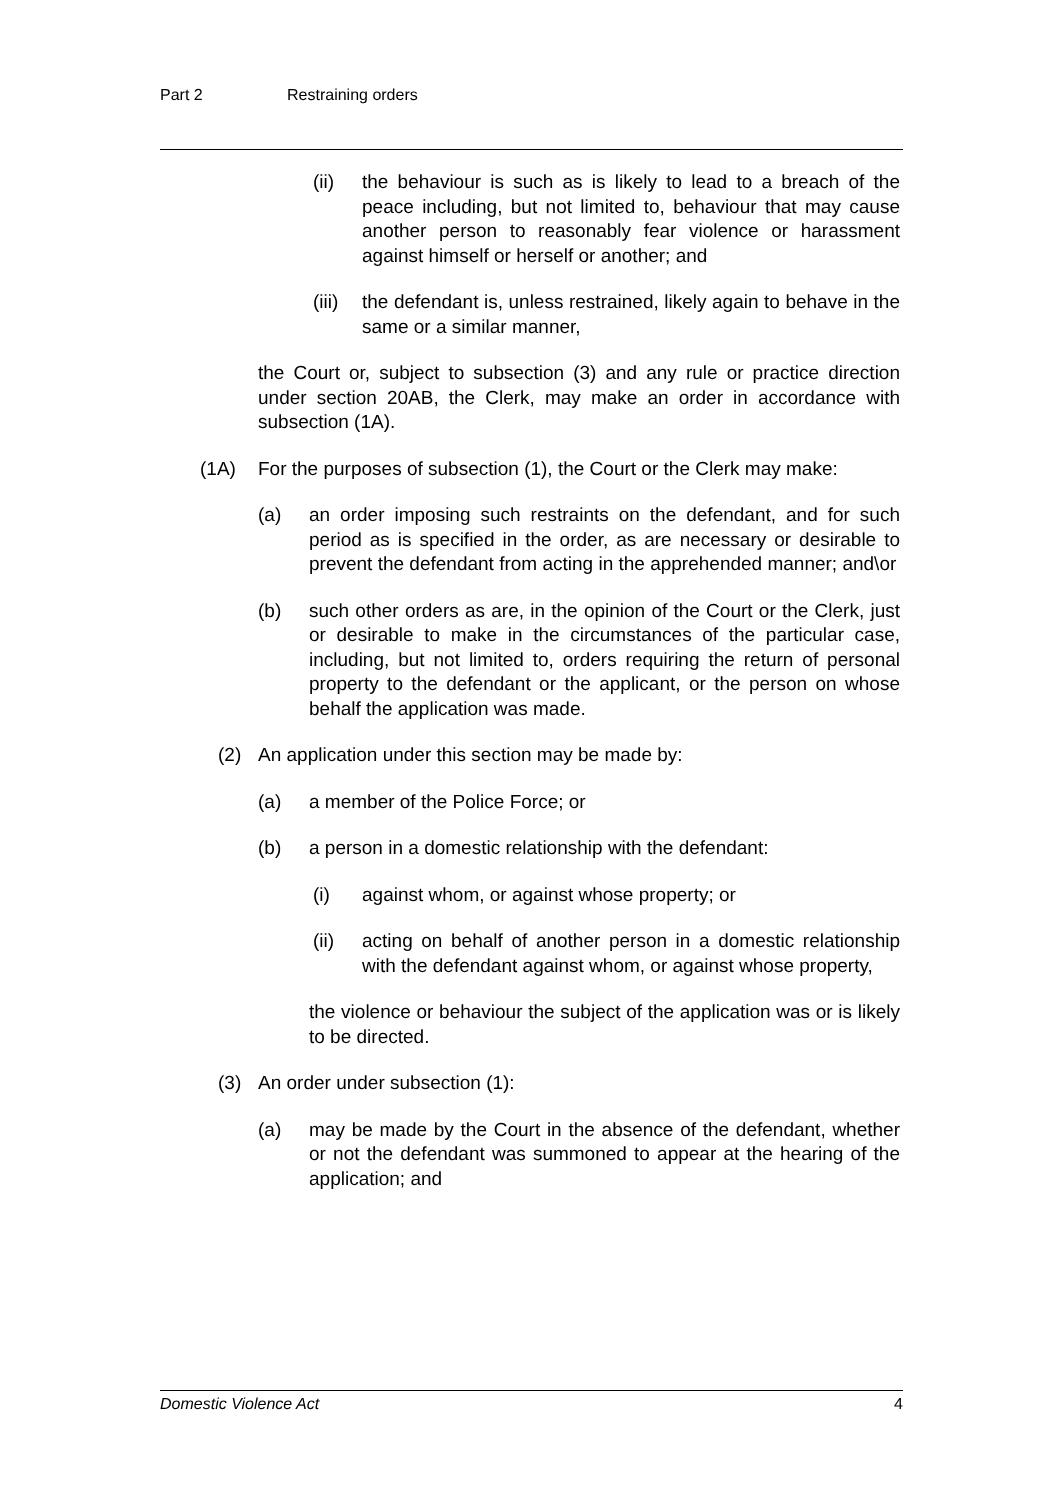Part 2 Restraining orders
(ii) the behaviour is such as is likely to lead to a breach of the peace including, but not limited to, behaviour that may cause another person to reasonably fear violence or harassment against himself or herself or another; and
(iii)
the defendant is, unless restrained, likely again to behave in the same or a similar manner,
the Court or, subject to subsection (3) and any rule or practice direction under section 20AB, the Clerk, may make an order in accordance with subsection (1A).
(1A) For the purposes of subsection (1), the Court or the Clerk may make:
(a) an order imposing such restraints on the defendant, and for such period as is specified in the order, as are necessary or desirable to prevent the defendant from acting in the apprehended manner; and\or
(b) such other orders as are, in the opinion of the Court or the Clerk, just or desirable to make in the circumstances of the particular case, including, but not limited to, orders requiring the return of personal property to the defendant or the applicant, or the person on whose behalf the application was made.
(2) An application under this section may be made by:
(a) a member of the Police Force; or
(b) a person in a domestic relationship with the defendant:
(i) against whom, or against whose property; or
(ii) acting on behalf of another person in a domestic relationship with the defendant against whom, or against whose property,
the violence or behaviour the subject of the application was or is likely to be directed.
(3) An order under subsection (1):
(a) may be made by the Court in the absence of the defendant, whether or not the defendant was summoned to appear at the hearing of the application; and
Domestic Violence Act 4